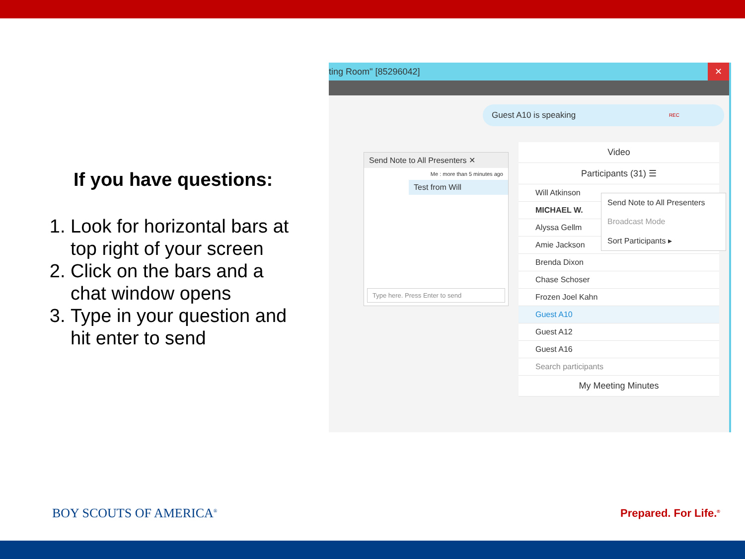If you have questions:
1. Look for horizontal bars at top right of your screen
2. Click on the bars and a chat window opens
3. Type in your question and hit enter to send
ting Room" [85296042] ✕
Guest A10 is speaking REC
Send Note to All Presenters ✕
Me : more than 5 minutes ago
Test from Will
Type here. Press Enter to send
Video
Participants (31) ☰
Will Atkinson
MICHAEL W.
Alyssa Gellm
Amie Jackson
Brenda Dixon
Chase Schoser
Frozen Joel Kahn
Guest A10
Guest A12
Guest A16
Search participants
My Meeting Minutes
Send Note to All Presenters
Broadcast Mode
Sort Participants ▸
BOY SCOUTS OF AMERICA<sup>®</sup> Prepared. For Life.<sup>®</sup>